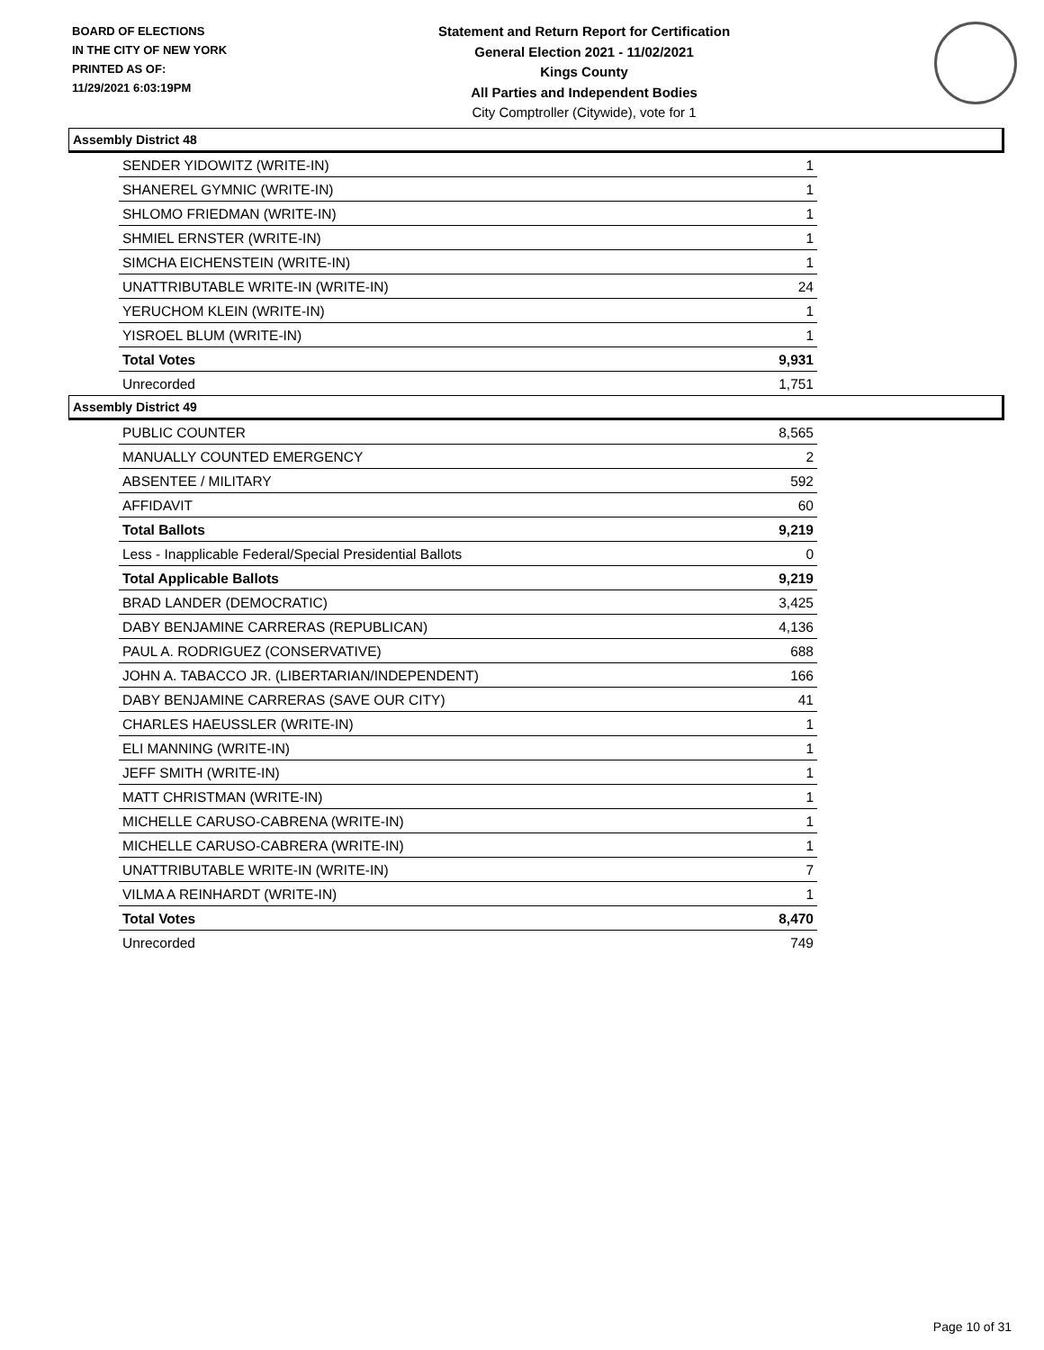BOARD OF ELECTIONS
IN THE CITY OF NEW YORK
PRINTED AS OF:
11/29/2021 6:03:19PM
Statement and Return Report for Certification
General Election 2021 - 11/02/2021
Kings County
All Parties and Independent Bodies
City Comptroller (Citywide), vote for 1
Assembly District 48
| SENDER YIDOWITZ (WRITE-IN) | 1 |
| SHANEREL GYMNIC (WRITE-IN) | 1 |
| SHLOMO FRIEDMAN (WRITE-IN) | 1 |
| SHMIEL ERNSTER (WRITE-IN) | 1 |
| SIMCHA EICHENSTEIN (WRITE-IN) | 1 |
| UNATTRIBUTABLE WRITE-IN (WRITE-IN) | 24 |
| YERUCHOM KLEIN (WRITE-IN) | 1 |
| YISROEL BLUM (WRITE-IN) | 1 |
| Total Votes | 9,931 |
| Unrecorded | 1,751 |
Assembly District 49
| PUBLIC COUNTER | 8,565 |
| MANUALLY COUNTED EMERGENCY | 2 |
| ABSENTEE / MILITARY | 592 |
| AFFIDAVIT | 60 |
| Total Ballots | 9,219 |
| Less - Inapplicable Federal/Special Presidential Ballots | 0 |
| Total Applicable Ballots | 9,219 |
| BRAD LANDER (DEMOCRATIC) | 3,425 |
| DABY BENJAMINE CARRERAS (REPUBLICAN) | 4,136 |
| PAUL A. RODRIGUEZ (CONSERVATIVE) | 688 |
| JOHN A. TABACCO JR. (LIBERTARIAN/INDEPENDENT) | 166 |
| DABY BENJAMINE CARRERAS (SAVE OUR CITY) | 41 |
| CHARLES HAEUSSLER (WRITE-IN) | 1 |
| ELI MANNING (WRITE-IN) | 1 |
| JEFF SMITH (WRITE-IN) | 1 |
| MATT CHRISTMAN (WRITE-IN) | 1 |
| MICHELLE CARUSO-CABRENA (WRITE-IN) | 1 |
| MICHELLE CARUSO-CABRERA (WRITE-IN) | 1 |
| UNATTRIBUTABLE WRITE-IN (WRITE-IN) | 7 |
| VILMA A REINHARDT (WRITE-IN) | 1 |
| Total Votes | 8,470 |
| Unrecorded | 749 |
Page 10 of 31